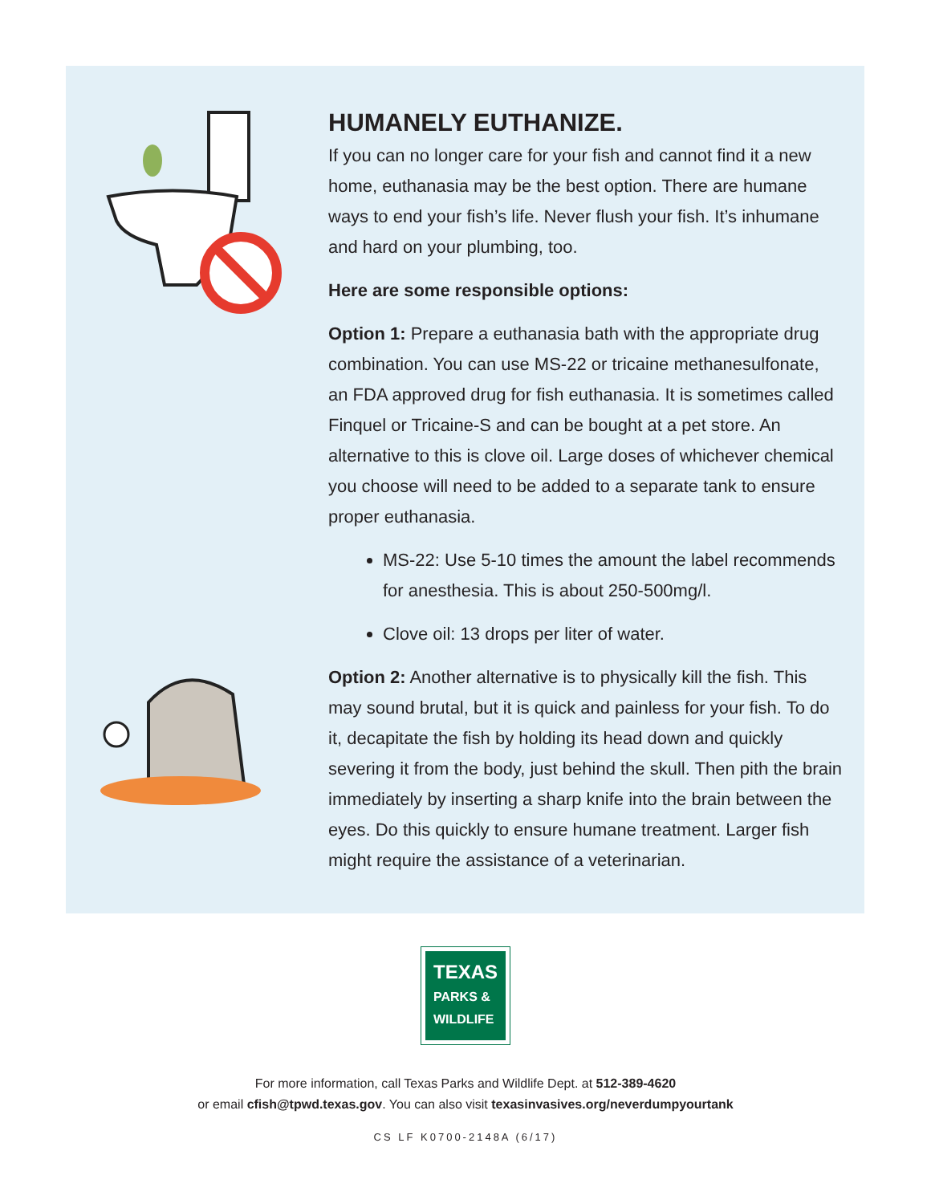HUMANELY EUTHANIZE.
If you can no longer care for your fish and cannot find it a new home, euthanasia may be the best option. There are humane ways to end your fish’s life. Never flush your fish. It’s inhumane and hard on your plumbing, too.
Here are some responsible options:
Option 1: Prepare a euthanasia bath with the appropriate drug combination. You can use MS-22 or tricaine methanesulfonate, an FDA approved drug for fish euthanasia. It is sometimes called Finquel or Tricaine-S and can be bought at a pet store. An alternative to this is clove oil. Large doses of whichever chemical you choose will need to be added to a separate tank to ensure proper euthanasia.
MS-22: Use 5-10 times the amount the label recommends for anesthesia. This is about 250-500mg/l.
Clove oil: 13 drops per liter of water.
Option 2: Another alternative is to physically kill the fish. This may sound brutal, but it is quick and painless for your fish. To do it, decapitate the fish by holding its head down and quickly severing it from the body, just behind the skull. Then pith the brain immediately by inserting a sharp knife into the brain between the eyes. Do this quickly to ensure humane treatment. Larger fish might require the assistance of a veterinarian.
TEXAS
PARKS &
WILDLIFE
For more information, call Texas Parks and Wildlife Dept. at 512-389-4620
or email cfish@tpwd.texas.gov. You can also visit texasinvasives.org/neverdumpyourtank
CS LF K0700-2148A (6/17)